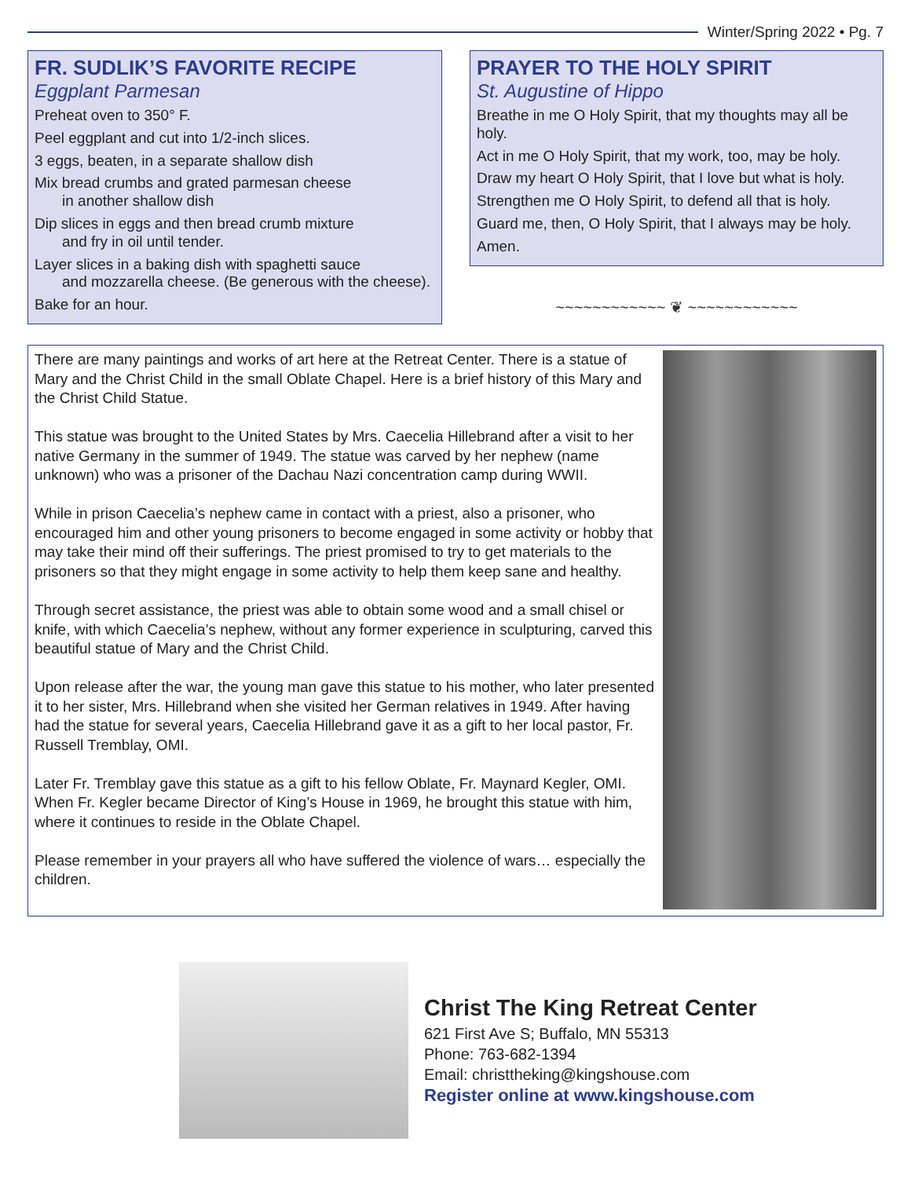Winter/Spring 2022 • Pg. 7
FR. SUDLIK’S FAVORITE RECIPE
Eggplant Parmesan
Preheat oven to 350° F.
Peel eggplant and cut into 1/2-inch slices.
3 eggs, beaten, in a separate shallow dish
Mix bread crumbs and grated parmesan cheese
in another shallow dish
Dip slices in eggs and then bread crumb mixture
and fry in oil until tender.
Layer slices in a baking dish with spaghetti sauce
and mozzarella cheese. (Be generous with the cheese).
Bake for an hour.
PRAYER TO THE HOLY SPIRIT
St. Augustine of Hippo
Breathe in me O Holy Spirit, that my thoughts may all be holy.
Act in me O Holy Spirit, that my work, too, may be holy.
Draw my heart O Holy Spirit, that I love but what is holy.
Strengthen me O Holy Spirit, to defend all that is holy.
Guard me, then, O Holy Spirit, that I always may be holy.
Amen.
~~~~~~~~~~~~ ❦ ~~~~~~~~~~~~
There are many paintings and works of art here at the Retreat Center. There is a statue of Mary and the Christ Child in the small Oblate Chapel. Here is a brief history of this Mary and the Christ Child Statue.
This statue was brought to the United States by Mrs. Caecelia Hillebrand after a visit to her native Germany in the summer of 1949. The statue was carved by her nephew (name unknown) who was a prisoner of the Dachau Nazi concentration camp during WWII.
While in prison Caecelia’s nephew came in contact with a priest, also a prisoner, who encouraged him and other young prisoners to become engaged in some activity or hobby that may take their mind off their sufferings. The priest promised to try to get materials to the prisoners so that they might engage in some activity to help them keep sane and healthy.
Through secret assistance, the priest was able to obtain some wood and a small chisel or knife, with which Caecelia’s nephew, without any former experience in sculpturing, carved this beautiful statue of Mary and the Christ Child.
Upon release after the war, the young man gave this statue to his mother, who later presented it to her sister, Mrs. Hillebrand when she visited her German relatives in 1949. After having had the statue for several years, Caecelia Hillebrand gave it as a gift to her local pastor, Fr. Russell Tremblay, OMI.
Later Fr. Tremblay gave this statue as a gift to his fellow Oblate, Fr. Maynard Kegler, OMI. When Fr. Kegler became Director of King’s House in 1969, he brought this statue with him, where it continues to reside in the Oblate Chapel.
Please remember in your prayers all who have suffered the violence of wars… especially the children.
Christ The King Retreat Center
621 First Ave S; Buffalo, MN 55313
Phone: 763-682-1394
Email: christtheking@kingshouse.com
Register online at www.kingshouse.com